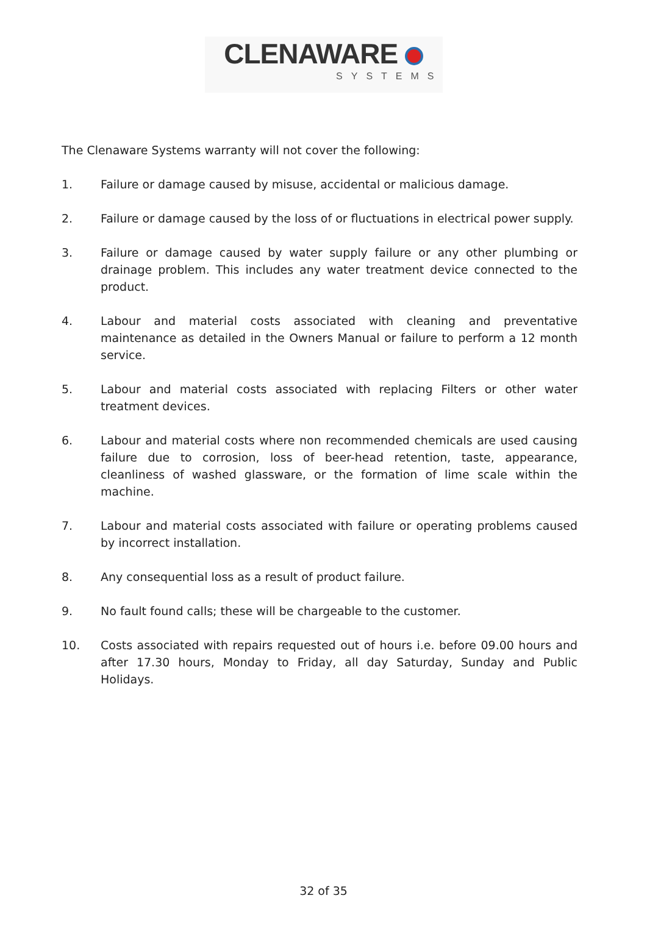CLENAWARE
SYSTEMS
The Clenaware Systems warranty will not cover the following:
1. Failure or damage caused by misuse, accidental or malicious damage.
2. Failure or damage caused by the loss of or fluctuations in electrical power supply.
3. Failure or damage caused by water supply failure or any other plumbing or drainage problem. This includes any water treatment device connected to the product.
4. Labour and material costs associated with cleaning and preventative maintenance as detailed in the Owners Manual or failure to perform a 12 month service.
5. Labour and material costs associated with replacing Filters or other water treatment devices.
6. Labour and material costs where non recommended chemicals are used causing failure due to corrosion, loss of beer-head retention, taste, appearance, cleanliness of washed glassware, or the formation of lime scale within the machine.
7. Labour and material costs associated with failure or operating problems caused by incorrect installation.
8. Any consequential loss as a result of product failure.
9. No fault found calls; these will be chargeable to the customer.
10. Costs associated with repairs requested out of hours i.e. before 09.00 hours and after 17.30 hours, Monday to Friday, all day Saturday, Sunday and Public Holidays.
32 of 35